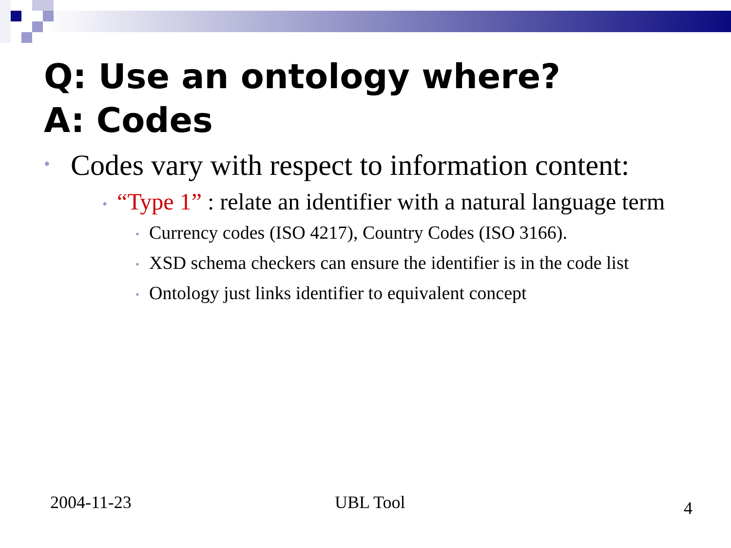Q: Use an ontology where?
A: Codes
• Codes vary with respect to information content:
• “Type 1” : relate an identifier with a natural language term
• Currency codes (ISO 4217), Country Codes (ISO 3166).
• XSD schema checkers can ensure the identifier is in the code list
• Ontology just links identifier to equivalent concept
2004-11-23 UBL Tool 4